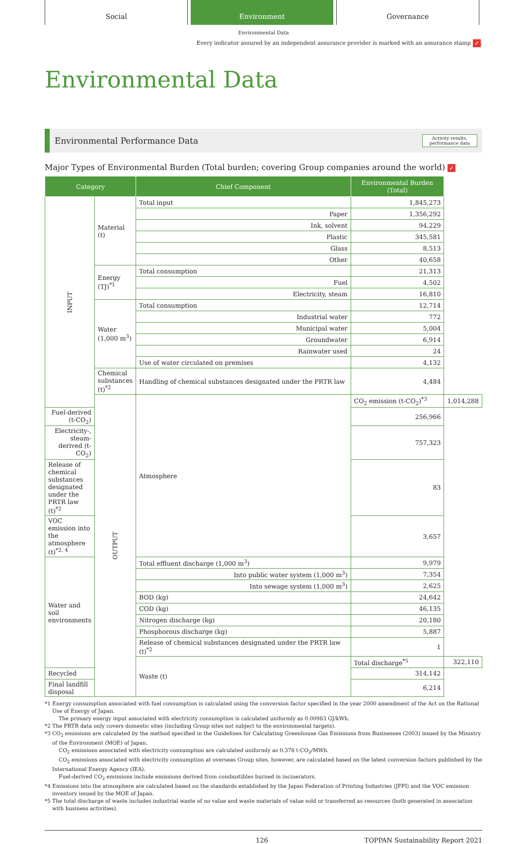Social Environment Governance
Environmental Data
Every indicator assured by an independent assurance provider is marked with an assurance stamp ✓.
Environmental Data
Environmental Performance Data Activity results,
performance data
Major Types of Environmental Burden (Total burden; covering Group companies around the world) ✓
| Category | | Chief Component | Environmental Burden (Total) | |
| --- | --- | --- | --- | --- |
| INPUT | Material (t) | Total input | 1,845,273 | |
| | | Paper | 1,356,292 | |
| | | Ink, solvent | 94,229 | |
| | | Plastic | 345,581 | |
| | | Glass | 8,513 | |
| | | Other | 40,658 | |
| | Energy (TJ)<sup>*1</sup> | Total consumption | 21,313 | |
| | | Fuel | 4,502 | |
| | | Electricity, steam | 16,810 | |
| | Water (1,000 m<sup>3</sup>) | Total consumption | 12,714 | |
| | | Industrial water | 772 | |
| | | Municipal water | 5,004 | |
| | | Groundwater | 6,914 | |
| | | Rainwater used | 24 | |
| | | Use of water circulated on premises | 4,132 | |
| | Chemical substances (t)<sup>*2</sup> | Handling of chemical substances designated under the PRTR law | 4,484 | |
| | OUTPUT | Atmosphere | CO<sub>2</sub> emission (t-CO<sub>2</sub>)<sup>*3</sup> | 1,014,288 |
| Fuel-derived (t-CO<sub>2</sub>) | | | 256,966 | |
| Electricity-, steam-derived (t-CO<sub>2</sub>) | | | 757,323 | |
| Release of chemical substances designated under the PRTR law (t)<sup>*2</sup> | | | 83 | |
| VOC emission into the atmosphere (t)<sup>*2, 4</sup> | | | 3,657 | |
| Water and soil environments | | Total effluent discharge (1,000 m<sup>3</sup>) | 9,979 | |
| | | Into public water system (1,000 m<sup>3</sup>) | 7,354 | |
| | | Into sewage system (1,000 m<sup>3</sup>) | 2,625 | |
| | | BOD (kg) | 24,642 | |
| | | COD (kg) | 46,135 | |
| | | Nitrogen discharge (kg) | 20,180 | |
| | | Phosphorous discharge (kg) | 5,887 | |
| | | Release of chemical substances designated under the PRTR law (t)<sup>*2</sup> | 1 | |
| | | Waste (t) | Total discharge<sup>*5</sup> | 322,110 |
| Recycled | | | 314,142 | |
| Final landfill disposal | | | 6,214 | |
*1 Energy consumption associated with fuel consumption is calculated using the conversion factor specified in the year 2000 amendment of the Act on the Rational Use of Energy of Japan.
The primary energy input associated with electricity consumption is calculated uniformly as 0.00983 GJ/kWh.
*2 The PRTR data only covers domestic sites (including Group sites not subject to the environmental targets).
*3 CO<sub>2</sub> emissions are calculated by the method specified in the Guidelines for Calculating Greenhouse Gas Emissions from Businesses (2003) issued by the Ministry of the Environment (MOE) of Japan.
CO<sub>2</sub> emissions associated with electricity consumption are calculated uniformly as 0.378 t-CO<sub>2</sub>/MWh.
CO<sub>2</sub> emissions associated with electricity consumption at overseas Group sites, however, are calculated based on the latest conversion factors published by the International Energy Agency (IEA).
Fuel-derived CO<sub>2</sub> emissions include emissions derived from combustibles burned in incinerators.
*4 Emissions into the atmosphere are calculated based on the standards established by the Japan Federation of Printing Industries (JFPI) and the VOC emission inventory issued by the MOE of Japan.
*5 The total discharge of waste includes industrial waste of no value and waste materials of value sold or transferred as resources (both generated in association with business activities).
126 TOPPAN Sustainability Report 2021